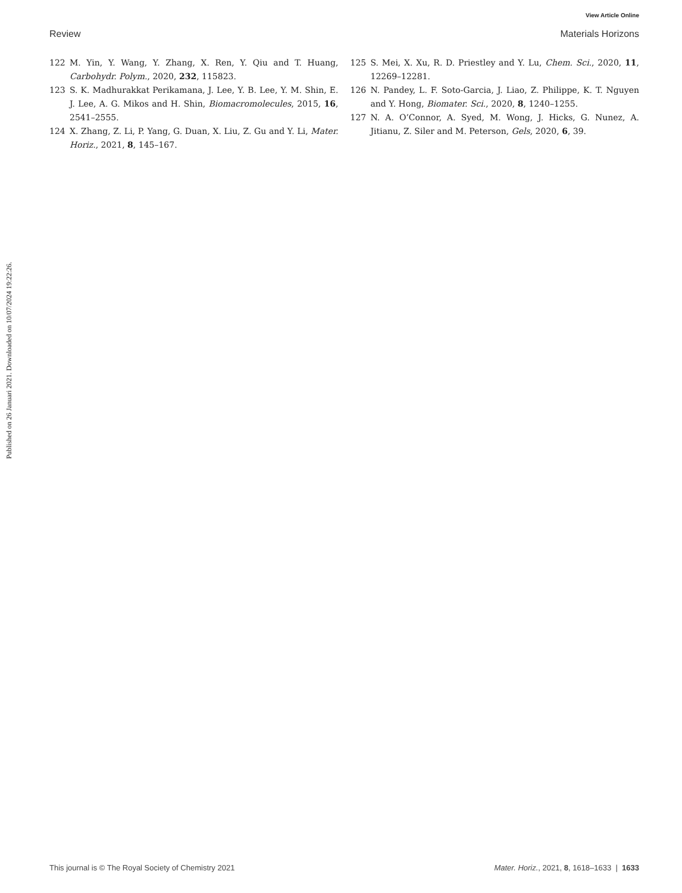View Article Online
Review Materials Horizons
122 M. Yin, Y. Wang, Y. Zhang, X. Ren, Y. Qiu and T. Huang, Carbohydr. Polym., 2020, 232, 115823.
123 S. K. Madhurakkat Perikamana, J. Lee, Y. B. Lee, Y. M. Shin, E. J. Lee, A. G. Mikos and H. Shin, Biomacromolecules, 2015, 16, 2541–2555.
124 X. Zhang, Z. Li, P. Yang, G. Duan, X. Liu, Z. Gu and Y. Li, Mater. Horiz., 2021, 8, 145–167.
125 S. Mei, X. Xu, R. D. Priestley and Y. Lu, Chem. Sci., 2020, 11, 12269–12281.
126 N. Pandey, L. F. Soto-Garcia, J. Liao, Z. Philippe, K. T. Nguyen and Y. Hong, Biomater. Sci., 2020, 8, 1240–1255.
127 N. A. O’Connor, A. Syed, M. Wong, J. Hicks, G. Nunez, A. Jitianu, Z. Siler and M. Peterson, Gels, 2020, 6, 39.
Published on 26 Januari 2021. Downloaded on 10/07/2024 19:22:26.
This journal is © The Royal Society of Chemistry 2021 Mater. Horiz., 2021, 8, 1618–1633 | 1633